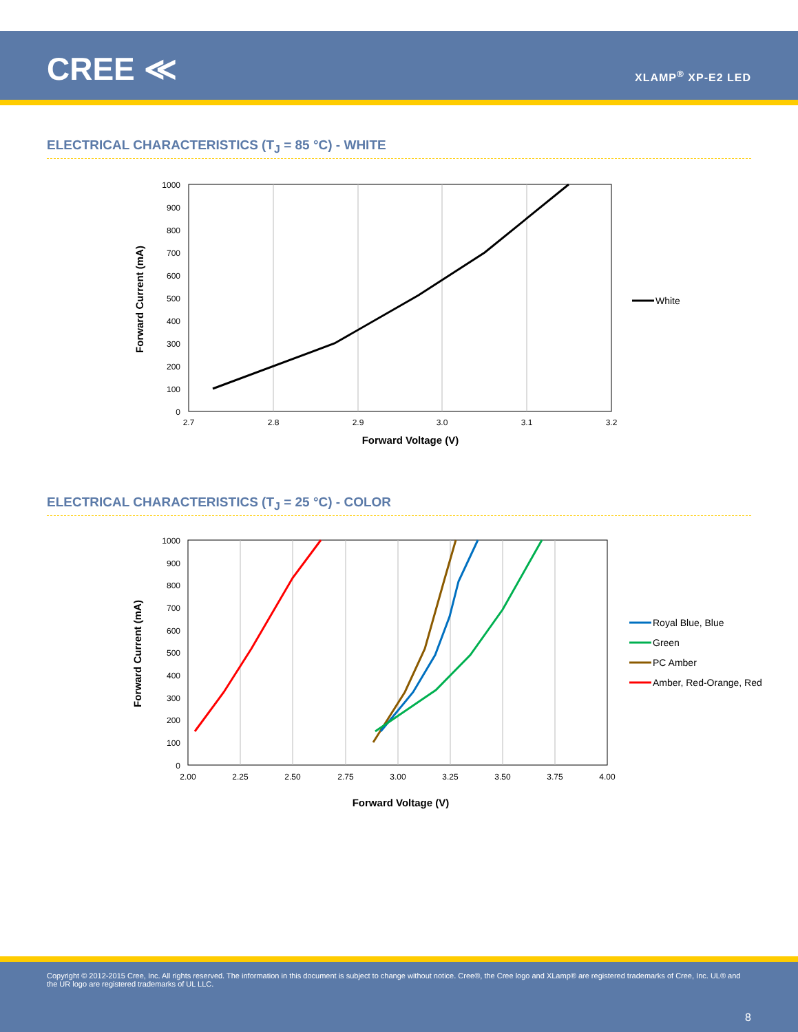CREE ≪ XLAMP<sup>®</sup> XP-E2 LED
ELECTRICAL CHARACTERISTICS (T<sub>J</sub> = 85 °C) - WHITE
1000
900
800
700
600
500
400
300
200
100
0
2.7
2.8
2.9
3.0
3.1
3.2
Forward Voltage (V)
Forward Current (mA)
White
ELECTRICAL CHARACTERISTICS (T<sub>J</sub> = 25 °C) - COLOR
1000
900
800
700
600
500
400
300
200
100
0
2.00
2.25
2.50
2.75
3.00
3.25
3.50
3.75
4.00
Forward Voltage (V)
Forward Current (mA)
Royal Blue, Blue
Green
PC Amber
Amber, Red-Orange, Red
Copyright © 2012-2015 Cree, Inc. All rights reserved. The information in this document is subject to change without notice. Cree®, the Cree logo and XLamp® are registered trademarks of Cree, Inc. UL® and the UR logo are registered trademarks of UL LLC.
8